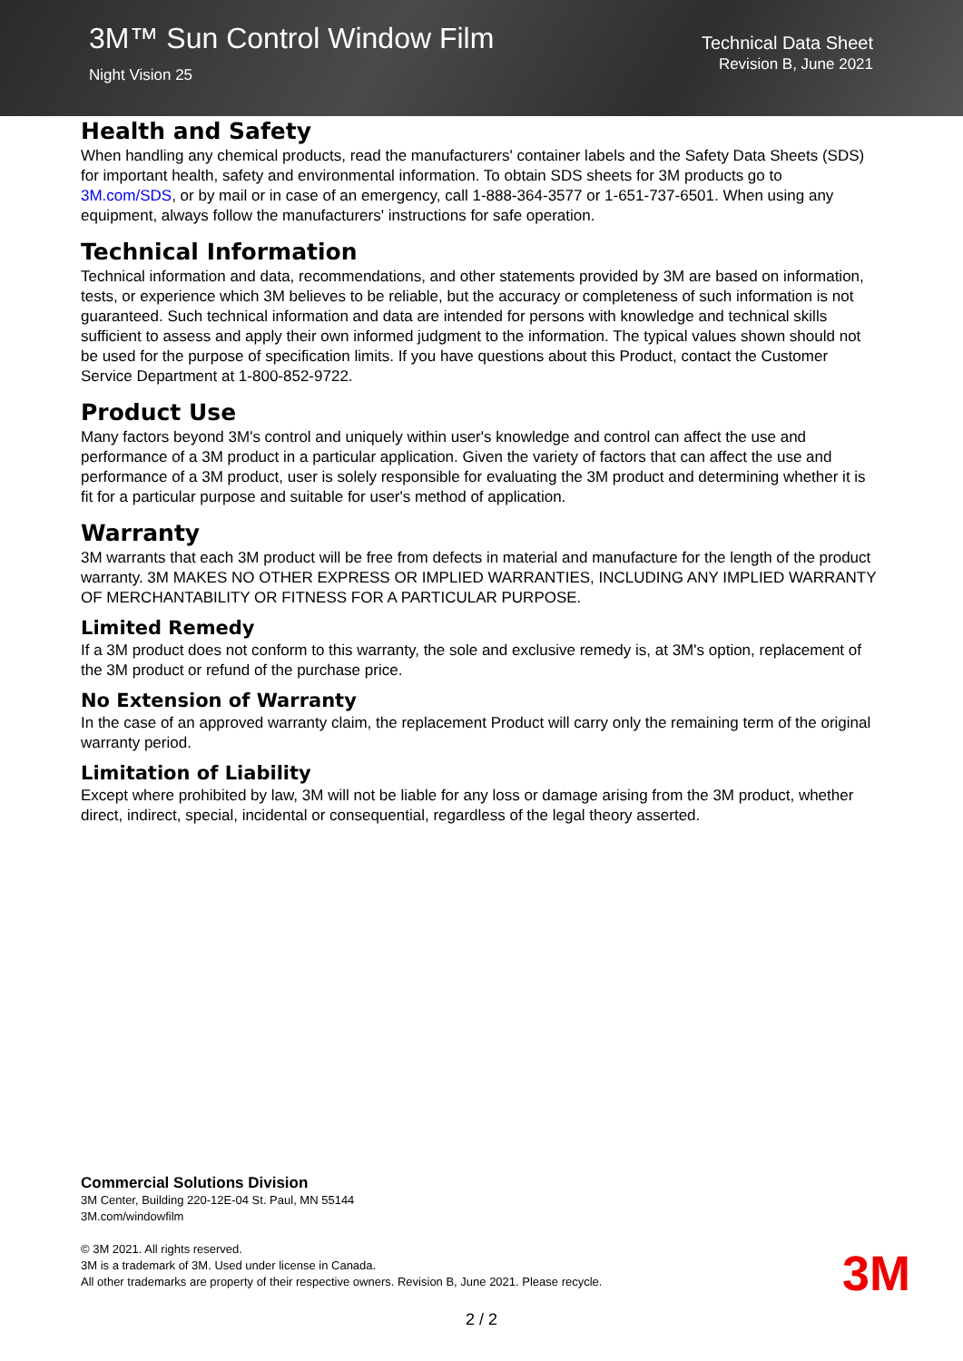3M™ Sun Control Window Film
Night Vision 25
Technical Data Sheet
Revision B, June 2021
Health and Safety
When handling any chemical products, read the manufacturers' container labels and the Safety Data Sheets (SDS) for important health, safety and environmental information. To obtain SDS sheets for 3M products go to 3M.com/SDS, or by mail or in case of an emergency, call 1-888-364-3577 or 1-651-737-6501. When using any equipment, always follow the manufacturers' instructions for safe operation.
Technical Information
Technical information and data, recommendations, and other statements provided by 3M are based on information, tests, or experience which 3M believes to be reliable, but the accuracy or completeness of such information is not guaranteed. Such technical information and data are intended for persons with knowledge and technical skills sufficient to assess and apply their own informed judgment to the information. The typical values shown should not be used for the purpose of specification limits. If you have questions about this Product, contact the Customer Service Department at 1-800-852-9722.
Product Use
Many factors beyond 3M's control and uniquely within user's knowledge and control can affect the use and performance of a 3M product in a particular application. Given the variety of factors that can affect the use and performance of a 3M product, user is solely responsible for evaluating the 3M product and determining whether it is fit for a particular purpose and suitable for user's method of application.
Warranty
3M warrants that each 3M product will be free from defects in material and manufacture for the length of the product warranty. 3M MAKES NO OTHER EXPRESS OR IMPLIED WARRANTIES, INCLUDING ANY IMPLIED WARRANTY OF MERCHANTABILITY OR FITNESS FOR A PARTICULAR PURPOSE.
Limited Remedy
If a 3M product does not conform to this warranty, the sole and exclusive remedy is, at 3M's option, replacement of the 3M product or refund of the purchase price.
No Extension of Warranty
In the case of an approved warranty claim, the replacement Product will carry only the remaining term of the original warranty period.
Limitation of Liability
Except where prohibited by law, 3M will not be liable for any loss or damage arising from the 3M product, whether direct, indirect, special, incidental or consequential, regardless of the legal theory asserted.
Commercial Solutions Division
3M Center, Building 220-12E-04 St. Paul, MN 55144
3M.com/windowfilm
© 3M 2021. All rights reserved.
3M is a trademark of 3M. Used under license in Canada.
All other trademarks are property of their respective owners. Revision B, June 2021. Please recycle.
3M
2 / 2